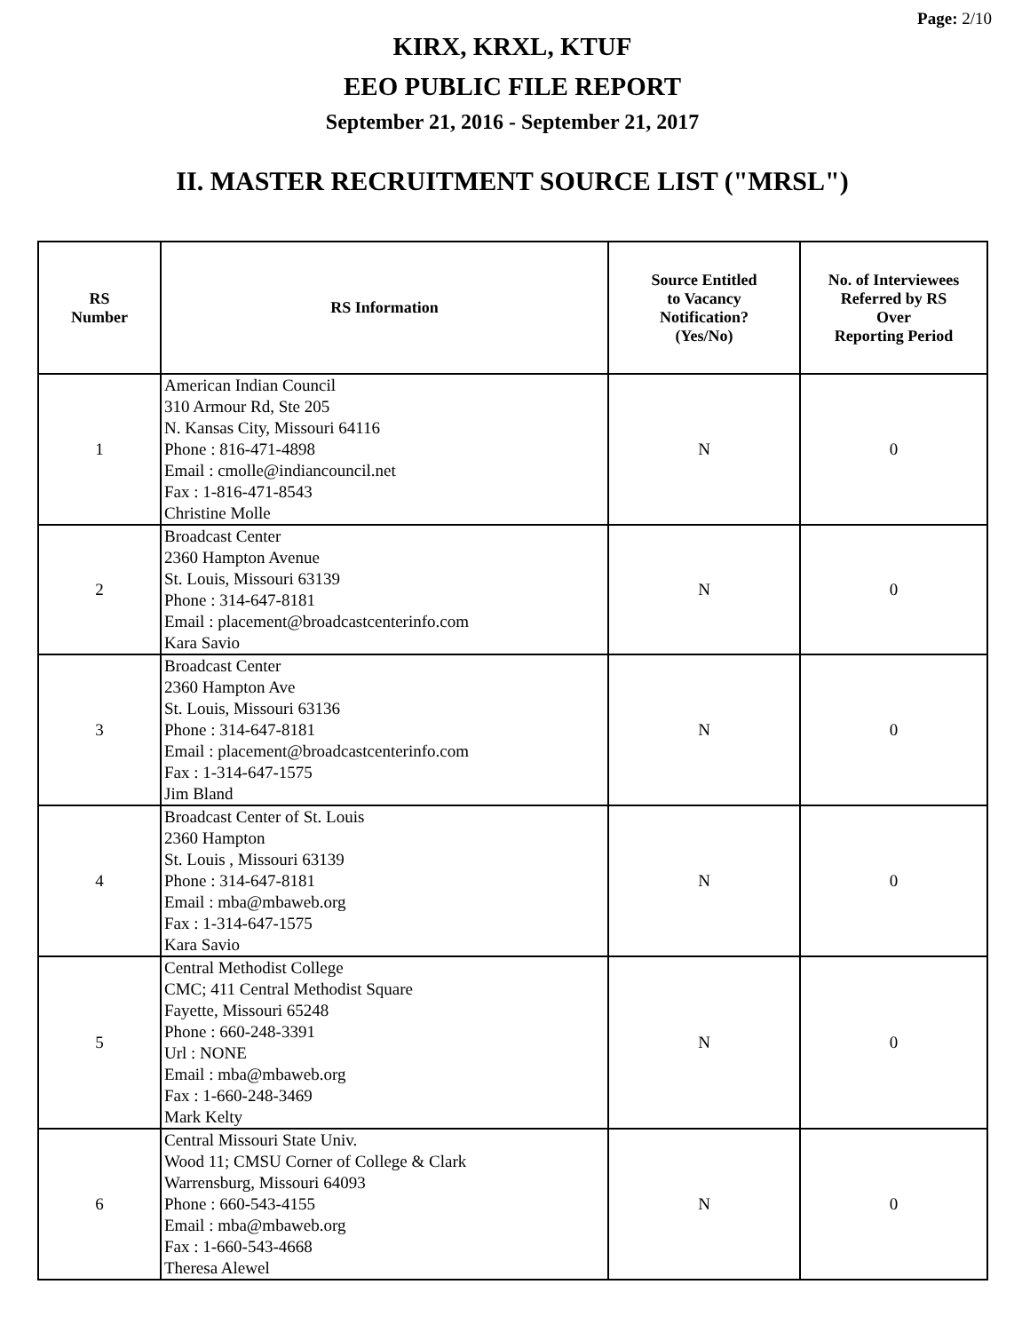Page: 2/10
KIRX, KRXL, KTUF
EEO PUBLIC FILE REPORT
September 21, 2016 - September 21, 2017
II. MASTER RECRUITMENT SOURCE LIST ("MRSL")
| RS Number | RS Information | Source Entitled to Vacancy Notification? (Yes/No) | No. of Interviewees Referred by RS Over Reporting Period |
| --- | --- | --- | --- |
| 1 | American Indian Council 310 Armour Rd, Ste 205 N. Kansas City, Missouri 64116 Phone : 816-471-4898 Email : cmolle@indiancouncil.net Fax : 1-816-471-8543 Christine Molle | N | 0 |
| 2 | Broadcast Center 2360 Hampton Avenue St. Louis, Missouri 63139 Phone : 314-647-8181 Email : placement@broadcastcenterinfo.com Kara Savio | N | 0 |
| 3 | Broadcast Center 2360 Hampton Ave St. Louis, Missouri 63136 Phone : 314-647-8181 Email : placement@broadcastcenterinfo.com Fax : 1-314-647-1575 Jim Bland | N | 0 |
| 4 | Broadcast Center of St. Louis 2360 Hampton St. Louis , Missouri 63139 Phone : 314-647-8181 Email : mba@mbaweb.org Fax : 1-314-647-1575 Kara Savio | N | 0 |
| 5 | Central Methodist College CMC; 411 Central Methodist Square Fayette, Missouri 65248 Phone : 660-248-3391 Url : NONE Email : mba@mbaweb.org Fax : 1-660-248-3469 Mark Kelty | N | 0 |
| 6 | Central Missouri State Univ. Wood 11; CMSU Corner of College & Clark Warrensburg, Missouri 64093 Phone : 660-543-4155 Email : mba@mbaweb.org Fax : 1-660-543-4668 Theresa Alewel | N | 0 |